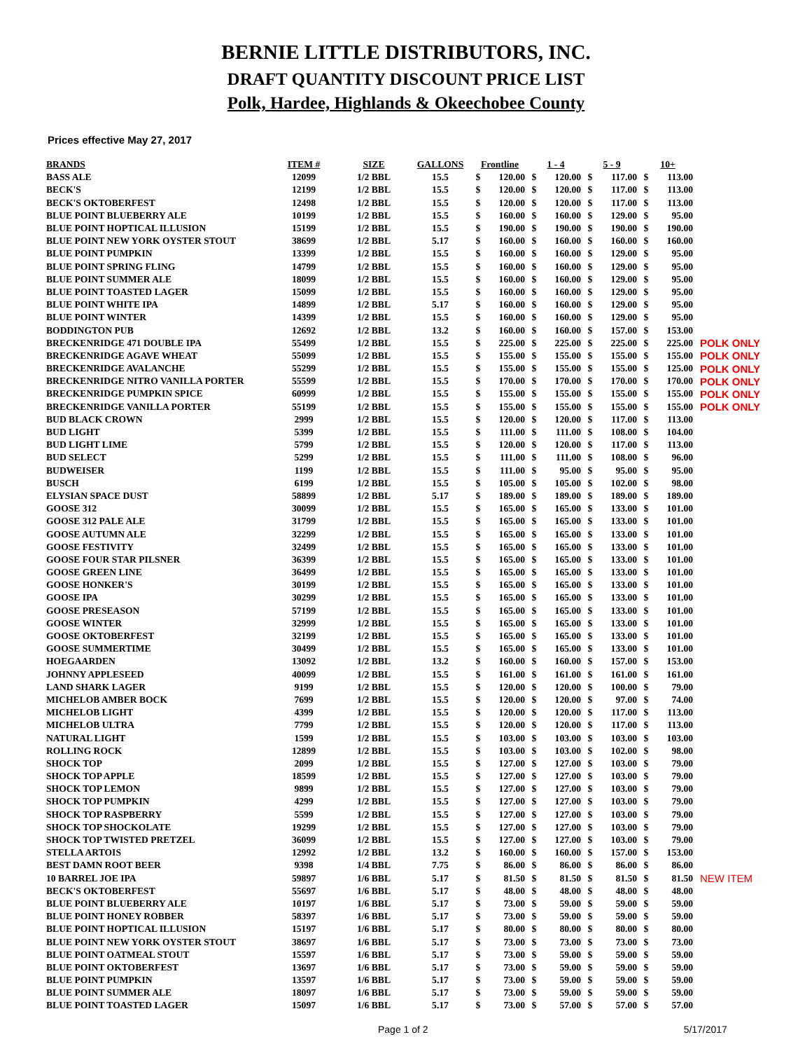BERNIE LITTLE DISTRIBUTORS, INC.
DRAFT QUANTITY DISCOUNT PRICE LIST
Polk, Hardee, Highlands & Okeechobee County
Prices effective May 27, 2017
| BRANDS | ITEM # | SIZE | GALLONS | Frontline | | 1 - 4 | | 5 - 9 | | 10+ | | |
| --- | --- | --- | --- | --- | --- | --- | --- | --- | --- | --- | --- | --- |
| BASS ALE | 12099 | 1/2 BBL | 15.5 | $ | 120.00 | $ | 120.00 | $ | 117.00 | $ | 113.00 | |
| BECK'S | 12199 | 1/2 BBL | 15.5 | $ | 120.00 | $ | 120.00 | $ | 117.00 | $ | 113.00 | |
| BECK'S OKTOBERFEST | 12498 | 1/2 BBL | 15.5 | $ | 120.00 | $ | 120.00 | $ | 117.00 | $ | 113.00 | |
| BLUE POINT BLUEBERRY ALE | 10199 | 1/2 BBL | 15.5 | $ | 160.00 | $ | 160.00 | $ | 129.00 | $ | 95.00 | |
| BLUE POINT HOPTICAL ILLUSION | 15199 | 1/2 BBL | 15.5 | $ | 190.00 | $ | 190.00 | $ | 190.00 | $ | 190.00 | |
| BLUE POINT NEW YORK OYSTER STOUT | 38699 | 1/2 BBL | 5.17 | $ | 160.00 | $ | 160.00 | $ | 160.00 | $ | 160.00 | |
| BLUE POINT PUMPKIN | 13399 | 1/2 BBL | 15.5 | $ | 160.00 | $ | 160.00 | $ | 129.00 | $ | 95.00 | |
| BLUE POINT SPRING FLING | 14799 | 1/2 BBL | 15.5 | $ | 160.00 | $ | 160.00 | $ | 129.00 | $ | 95.00 | |
| BLUE POINT SUMMER ALE | 18099 | 1/2 BBL | 15.5 | $ | 160.00 | $ | 160.00 | $ | 129.00 | $ | 95.00 | |
| BLUE POINT TOASTED LAGER | 15099 | 1/2 BBL | 15.5 | $ | 160.00 | $ | 160.00 | $ | 129.00 | $ | 95.00 | |
| BLUE POINT WHITE IPA | 14899 | 1/2 BBL | 5.17 | $ | 160.00 | $ | 160.00 | $ | 129.00 | $ | 95.00 | |
| BLUE POINT WINTER | 14399 | 1/2 BBL | 15.5 | $ | 160.00 | $ | 160.00 | $ | 129.00 | $ | 95.00 | |
| BODDINGTON PUB | 12692 | 1/2 BBL | 13.2 | $ | 160.00 | $ | 160.00 | $ | 157.00 | $ | 153.00 | |
| BRECKENRIDGE 471 DOUBLE IPA | 55499 | 1/2 BBL | 15.5 | $ | 225.00 | $ | 225.00 | $ | 225.00 | $ | 225.00 | POLK ONLY |
| BRECKENRIDGE AGAVE WHEAT | 55099 | 1/2 BBL | 15.5 | $ | 155.00 | $ | 155.00 | $ | 155.00 | $ | 155.00 | POLK ONLY |
| BRECKENRIDGE AVALANCHE | 55299 | 1/2 BBL | 15.5 | $ | 155.00 | $ | 155.00 | $ | 155.00 | $ | 125.00 | POLK ONLY |
| BRECKENRIDGE NITRO VANILLA PORTER | 55599 | 1/2 BBL | 15.5 | $ | 170.00 | $ | 170.00 | $ | 170.00 | $ | 170.00 | POLK ONLY |
| BRECKENRIDGE PUMPKIN SPICE | 60999 | 1/2 BBL | 15.5 | $ | 155.00 | $ | 155.00 | $ | 155.00 | $ | 155.00 | POLK ONLY |
| BRECKENRIDGE VANILLA PORTER | 55199 | 1/2 BBL | 15.5 | $ | 155.00 | $ | 155.00 | $ | 155.00 | $ | 155.00 | POLK ONLY |
| BUD BLACK CROWN | 2999 | 1/2 BBL | 15.5 | $ | 120.00 | $ | 120.00 | $ | 117.00 | $ | 113.00 | |
| BUD LIGHT | 5399 | 1/2 BBL | 15.5 | $ | 111.00 | $ | 111.00 | $ | 108.00 | $ | 104.00 | |
| BUD LIGHT LIME | 5799 | 1/2 BBL | 15.5 | $ | 120.00 | $ | 120.00 | $ | 117.00 | $ | 113.00 | |
| BUD SELECT | 5299 | 1/2 BBL | 15.5 | $ | 111.00 | $ | 111.00 | $ | 108.00 | $ | 96.00 | |
| BUDWEISER | 1199 | 1/2 BBL | 15.5 | $ | 111.00 | $ | 95.00 | $ | 95.00 | $ | 95.00 | |
| BUSCH | 6199 | 1/2 BBL | 15.5 | $ | 105.00 | $ | 105.00 | $ | 102.00 | $ | 98.00 | |
| ELYSIAN SPACE DUST | 58899 | 1/2 BBL | 5.17 | $ | 189.00 | $ | 189.00 | $ | 189.00 | $ | 189.00 | |
| GOOSE 312 | 30099 | 1/2 BBL | 15.5 | $ | 165.00 | $ | 165.00 | $ | 133.00 | $ | 101.00 | |
| GOOSE 312 PALE ALE | 31799 | 1/2 BBL | 15.5 | $ | 165.00 | $ | 165.00 | $ | 133.00 | $ | 101.00 | |
| GOOSE AUTUMN ALE | 32299 | 1/2 BBL | 15.5 | $ | 165.00 | $ | 165.00 | $ | 133.00 | $ | 101.00 | |
| GOOSE FESTIVITY | 32499 | 1/2 BBL | 15.5 | $ | 165.00 | $ | 165.00 | $ | 133.00 | $ | 101.00 | |
| GOOSE FOUR STAR PILSNER | 36399 | 1/2 BBL | 15.5 | $ | 165.00 | $ | 165.00 | $ | 133.00 | $ | 101.00 | |
| GOOSE GREEN LINE | 36499 | 1/2 BBL | 15.5 | $ | 165.00 | $ | 165.00 | $ | 133.00 | $ | 101.00 | |
| GOOSE HONKER'S | 30199 | 1/2 BBL | 15.5 | $ | 165.00 | $ | 165.00 | $ | 133.00 | $ | 101.00 | |
| GOOSE IPA | 30299 | 1/2 BBL | 15.5 | $ | 165.00 | $ | 165.00 | $ | 133.00 | $ | 101.00 | |
| GOOSE PRESEASON | 57199 | 1/2 BBL | 15.5 | $ | 165.00 | $ | 165.00 | $ | 133.00 | $ | 101.00 | |
| GOOSE WINTER | 32999 | 1/2 BBL | 15.5 | $ | 165.00 | $ | 165.00 | $ | 133.00 | $ | 101.00 | |
| GOOSE OKTOBERFEST | 32199 | 1/2 BBL | 15.5 | $ | 165.00 | $ | 165.00 | $ | 133.00 | $ | 101.00 | |
| GOOSE SUMMERTIME | 30499 | 1/2 BBL | 15.5 | $ | 165.00 | $ | 165.00 | $ | 133.00 | $ | 101.00 | |
| HOEGAARDEN | 13092 | 1/2 BBL | 13.2 | $ | 160.00 | $ | 160.00 | $ | 157.00 | $ | 153.00 | |
| JOHNNY APPLESEED | 40099 | 1/2 BBL | 15.5 | $ | 161.00 | $ | 161.00 | $ | 161.00 | $ | 161.00 | |
| LAND SHARK LAGER | 9199 | 1/2 BBL | 15.5 | $ | 120.00 | $ | 120.00 | $ | 100.00 | $ | 79.00 | |
| MICHELOB AMBER BOCK | 7699 | 1/2 BBL | 15.5 | $ | 120.00 | $ | 120.00 | $ | 97.00 | $ | 74.00 | |
| MICHELOB LIGHT | 4399 | 1/2 BBL | 15.5 | $ | 120.00 | $ | 120.00 | $ | 117.00 | $ | 113.00 | |
| MICHELOB ULTRA | 7799 | 1/2 BBL | 15.5 | $ | 120.00 | $ | 120.00 | $ | 117.00 | $ | 113.00 | |
| NATURAL LIGHT | 1599 | 1/2 BBL | 15.5 | $ | 103.00 | $ | 103.00 | $ | 103.00 | $ | 103.00 | |
| ROLLING ROCK | 12899 | 1/2 BBL | 15.5 | $ | 103.00 | $ | 103.00 | $ | 102.00 | $ | 98.00 | |
| SHOCK TOP | 2099 | 1/2 BBL | 15.5 | $ | 127.00 | $ | 127.00 | $ | 103.00 | $ | 79.00 | |
| SHOCK TOP APPLE | 18599 | 1/2 BBL | 15.5 | $ | 127.00 | $ | 127.00 | $ | 103.00 | $ | 79.00 | |
| SHOCK TOP LEMON | 9899 | 1/2 BBL | 15.5 | $ | 127.00 | $ | 127.00 | $ | 103.00 | $ | 79.00 | |
| SHOCK TOP PUMPKIN | 4299 | 1/2 BBL | 15.5 | $ | 127.00 | $ | 127.00 | $ | 103.00 | $ | 79.00 | |
| SHOCK TOP RASPBERRY | 5599 | 1/2 BBL | 15.5 | $ | 127.00 | $ | 127.00 | $ | 103.00 | $ | 79.00 | |
| SHOCK TOP SHOCKOLATE | 19299 | 1/2 BBL | 15.5 | $ | 127.00 | $ | 127.00 | $ | 103.00 | $ | 79.00 | |
| SHOCK TOP TWISTED PRETZEL | 36099 | 1/2 BBL | 15.5 | $ | 127.00 | $ | 127.00 | $ | 103.00 | $ | 79.00 | |
| STELLA ARTOIS | 12992 | 1/2 BBL | 13.2 | $ | 160.00 | $ | 160.00 | $ | 157.00 | $ | 153.00 | |
| BEST DAMN ROOT BEER | 9398 | 1/4 BBL | 7.75 | $ | 86.00 | $ | 86.00 | $ | 86.00 | $ | 86.00 | |
| 10 BARREL JOE IPA | 59897 | 1/6 BBL | 5.17 | $ | 81.50 | $ | 81.50 | $ | 81.50 | $ | 81.50 | NEW ITEM |
| BECK'S OKTOBERFEST | 55697 | 1/6 BBL | 5.17 | $ | 48.00 | $ | 48.00 | $ | 48.00 | $ | 48.00 | |
| BLUE POINT BLUEBERRY ALE | 10197 | 1/6 BBL | 5.17 | $ | 73.00 | $ | 59.00 | $ | 59.00 | $ | 59.00 | |
| BLUE POINT HONEY ROBBER | 58397 | 1/6 BBL | 5.17 | $ | 73.00 | $ | 59.00 | $ | 59.00 | $ | 59.00 | |
| BLUE POINT HOPTICAL ILLUSION | 15197 | 1/6 BBL | 5.17 | $ | 80.00 | $ | 80.00 | $ | 80.00 | $ | 80.00 | |
| BLUE POINT NEW YORK OYSTER STOUT | 38697 | 1/6 BBL | 5.17 | $ | 73.00 | $ | 73.00 | $ | 73.00 | $ | 73.00 | |
| BLUE POINT OATMEAL STOUT | 15597 | 1/6 BBL | 5.17 | $ | 73.00 | $ | 59.00 | $ | 59.00 | $ | 59.00 | |
| BLUE POINT OKTOBERFEST | 13697 | 1/6 BBL | 5.17 | $ | 73.00 | $ | 59.00 | $ | 59.00 | $ | 59.00 | |
| BLUE POINT PUMPKIN | 13597 | 1/6 BBL | 5.17 | $ | 73.00 | $ | 59.00 | $ | 59.00 | $ | 59.00 | |
| BLUE POINT SUMMER ALE | 18097 | 1/6 BBL | 5.17 | $ | 73.00 | $ | 59.00 | $ | 59.00 | $ | 59.00 | |
| BLUE POINT TOASTED LAGER | 15097 | 1/6 BBL | 5.17 | $ | 73.00 | $ | 57.00 | $ | 57.00 | $ | 57.00 | |
Page 1 of 2 5/17/2017